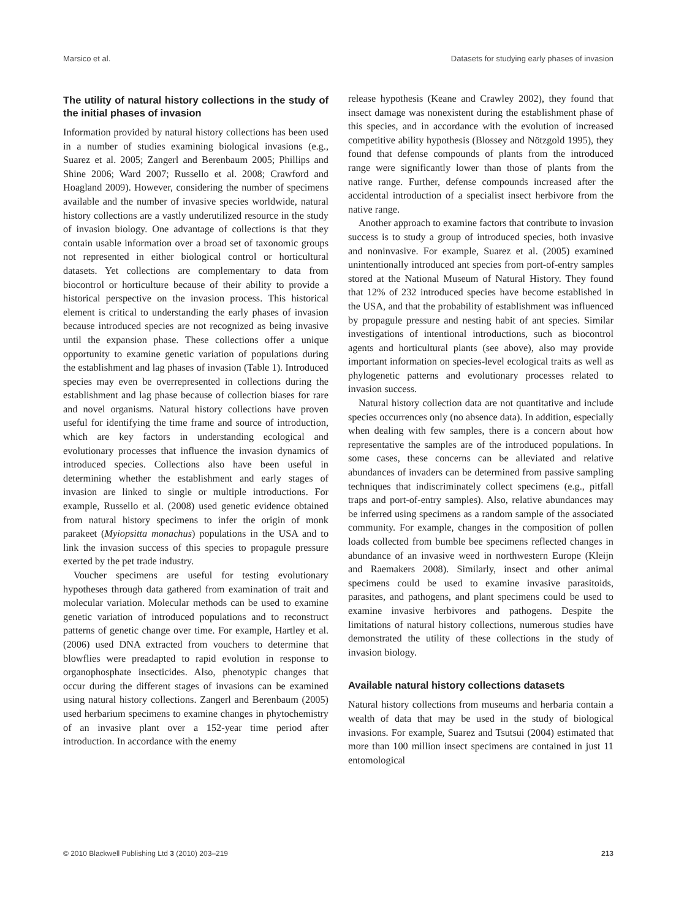Marsico et al. Datasets for studying early phases of invasion
The utility of natural history collections in the study of the initial phases of invasion
Information provided by natural history collections has been used in a number of studies examining biological invasions (e.g., Suarez et al. 2005; Zangerl and Berenbaum 2005; Phillips and Shine 2006; Ward 2007; Russello et al. 2008; Crawford and Hoagland 2009). However, considering the number of specimens available and the number of invasive species worldwide, natural history collections are a vastly underutilized resource in the study of invasion biology. One advantage of collections is that they contain usable information over a broad set of taxonomic groups not represented in either biological control or horticultural datasets. Yet collections are complementary to data from biocontrol or horticulture because of their ability to provide a historical perspective on the invasion process. This historical element is critical to understanding the early phases of invasion because introduced species are not recognized as being invasive until the expansion phase. These collections offer a unique opportunity to examine genetic variation of populations during the establishment and lag phases of invasion (Table 1). Introduced species may even be overrepresented in collections during the establishment and lag phase because of collection biases for rare and novel organisms. Natural history collections have proven useful for identifying the time frame and source of introduction, which are key factors in understanding ecological and evolutionary processes that influence the invasion dynamics of introduced species. Collections also have been useful in determining whether the establishment and early stages of invasion are linked to single or multiple introductions. For example, Russello et al. (2008) used genetic evidence obtained from natural history specimens to infer the origin of monk parakeet (Myiopsitta monachus) populations in the USA and to link the invasion success of this species to propagule pressure exerted by the pet trade industry.
Voucher specimens are useful for testing evolutionary hypotheses through data gathered from examination of trait and molecular variation. Molecular methods can be used to examine genetic variation of introduced populations and to reconstruct patterns of genetic change over time. For example, Hartley et al. (2006) used DNA extracted from vouchers to determine that blowflies were preadapted to rapid evolution in response to organophosphate insecticides. Also, phenotypic changes that occur during the different stages of invasions can be examined using natural history collections. Zangerl and Berenbaum (2005) used herbarium specimens to examine changes in phytochemistry of an invasive plant over a 152-year time period after introduction. In accordance with the enemy
release hypothesis (Keane and Crawley 2002), they found that insect damage was nonexistent during the establishment phase of this species, and in accordance with the evolution of increased competitive ability hypothesis (Blossey and Nötzgold 1995), they found that defense compounds of plants from the introduced range were significantly lower than those of plants from the native range. Further, defense compounds increased after the accidental introduction of a specialist insect herbivore from the native range.
Another approach to examine factors that contribute to invasion success is to study a group of introduced species, both invasive and noninvasive. For example, Suarez et al. (2005) examined unintentionally introduced ant species from port-of-entry samples stored at the National Museum of Natural History. They found that 12% of 232 introduced species have become established in the USA, and that the probability of establishment was influenced by propagule pressure and nesting habit of ant species. Similar investigations of intentional introductions, such as biocontrol agents and horticultural plants (see above), also may provide important information on species-level ecological traits as well as phylogenetic patterns and evolutionary processes related to invasion success.
Natural history collection data are not quantitative and include species occurrences only (no absence data). In addition, especially when dealing with few samples, there is a concern about how representative the samples are of the introduced populations. In some cases, these concerns can be alleviated and relative abundances of invaders can be determined from passive sampling techniques that indiscriminately collect specimens (e.g., pitfall traps and port-of-entry samples). Also, relative abundances may be inferred using specimens as a random sample of the associated community. For example, changes in the composition of pollen loads collected from bumble bee specimens reflected changes in abundance of an invasive weed in northwestern Europe (Kleijn and Raemakers 2008). Similarly, insect and other animal specimens could be used to examine invasive parasitoids, parasites, and pathogens, and plant specimens could be used to examine invasive herbivores and pathogens. Despite the limitations of natural history collections, numerous studies have demonstrated the utility of these collections in the study of invasion biology.
Available natural history collections datasets
Natural history collections from museums and herbaria contain a wealth of data that may be used in the study of biological invasions. For example, Suarez and Tsutsui (2004) estimated that more than 100 million insect specimens are contained in just 11 entomological
© 2010 Blackwell Publishing Ltd 3 (2010) 203–219 213